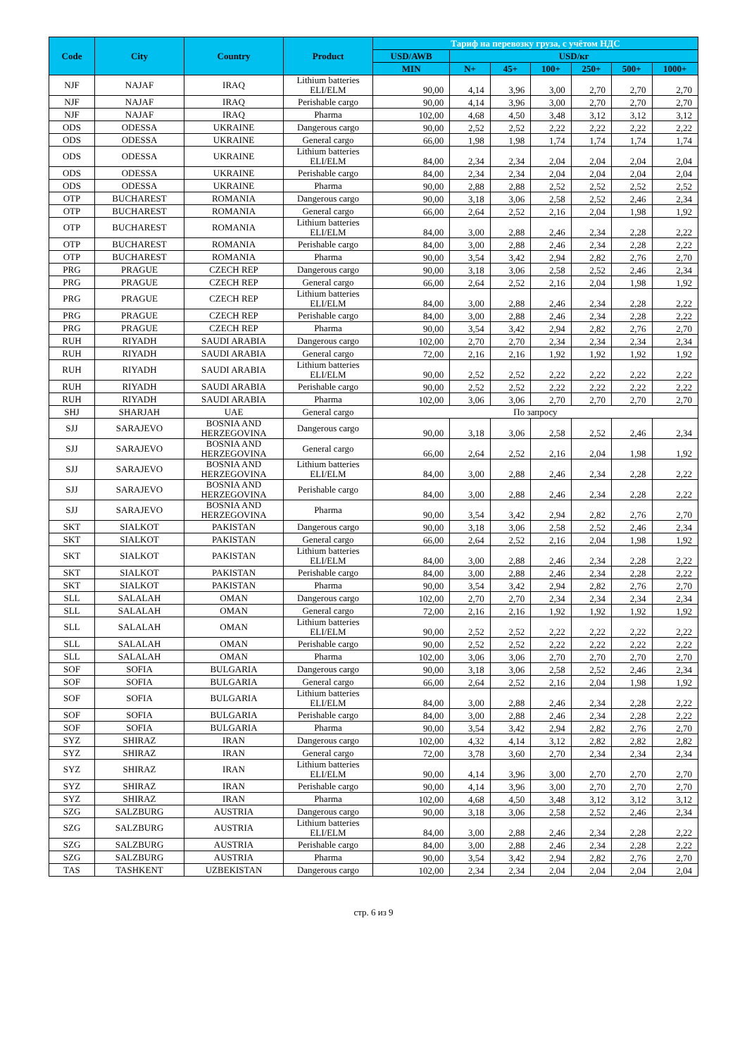| Code | City | Country | Product | Тариф на перевозку груза, с учётом НДС | | | | | | |
| --- | --- | --- | --- | --- | --- | --- | --- | --- | --- | --- |
| | | | | USD/AWB | USD/кг | | | | | |
| | | | | MIN | N+ | 45+ | 100+ | 250+ | 500+ | 1000+ |
| NJF | NAJAF | IRAQ | Lithium batteries ELI/ELM | 90,00 | 4,14 | 3,96 | 3,00 | 2,70 | 2,70 | 2,70 |
| NJF | NAJAF | IRAQ | Perishable cargo | 90,00 | 4,14 | 3,96 | 3,00 | 2,70 | 2,70 | 2,70 |
| NJF | NAJAF | IRAQ | Pharma | 102,00 | 4,68 | 4,50 | 3,48 | 3,12 | 3,12 | 3,12 |
| ODS | ODESSA | UKRAINE | Dangerous cargo | 90,00 | 2,52 | 2,52 | 2,22 | 2,22 | 2,22 | 2,22 |
| ODS | ODESSA | UKRAINE | General cargo | 66,00 | 1,98 | 1,98 | 1,74 | 1,74 | 1,74 | 1,74 |
| ODS | ODESSA | UKRAINE | Lithium batteries ELI/ELM | 84,00 | 2,34 | 2,34 | 2,04 | 2,04 | 2,04 | 2,04 |
| ODS | ODESSA | UKRAINE | Perishable cargo | 84,00 | 2,34 | 2,34 | 2,04 | 2,04 | 2,04 | 2,04 |
| ODS | ODESSA | UKRAINE | Pharma | 90,00 | 2,88 | 2,88 | 2,52 | 2,52 | 2,52 | 2,52 |
| OTP | BUCHAREST | ROMANIA | Dangerous cargo | 90,00 | 3,18 | 3,06 | 2,58 | 2,52 | 2,46 | 2,34 |
| OTP | BUCHAREST | ROMANIA | General cargo | 66,00 | 2,64 | 2,52 | 2,16 | 2,04 | 1,98 | 1,92 |
| OTP | BUCHAREST | ROMANIA | Lithium batteries ELI/ELM | 84,00 | 3,00 | 2,88 | 2,46 | 2,34 | 2,28 | 2,22 |
| OTP | BUCHAREST | ROMANIA | Perishable cargo | 84,00 | 3,00 | 2,88 | 2,46 | 2,34 | 2,28 | 2,22 |
| OTP | BUCHAREST | ROMANIA | Pharma | 90,00 | 3,54 | 3,42 | 2,94 | 2,82 | 2,76 | 2,70 |
| PRG | PRAGUE | CZECH REP | Dangerous cargo | 90,00 | 3,18 | 3,06 | 2,58 | 2,52 | 2,46 | 2,34 |
| PRG | PRAGUE | CZECH REP | General cargo | 66,00 | 2,64 | 2,52 | 2,16 | 2,04 | 1,98 | 1,92 |
| PRG | PRAGUE | CZECH REP | Lithium batteries ELI/ELM | 84,00 | 3,00 | 2,88 | 2,46 | 2,34 | 2,28 | 2,22 |
| PRG | PRAGUE | CZECH REP | Perishable cargo | 84,00 | 3,00 | 2,88 | 2,46 | 2,34 | 2,28 | 2,22 |
| PRG | PRAGUE | CZECH REP | Pharma | 90,00 | 3,54 | 3,42 | 2,94 | 2,82 | 2,76 | 2,70 |
| RUH | RIYADH | SAUDI ARABIA | Dangerous cargo | 102,00 | 2,70 | 2,70 | 2,34 | 2,34 | 2,34 | 2,34 |
| RUH | RIYADH | SAUDI ARABIA | General cargo | 72,00 | 2,16 | 2,16 | 1,92 | 1,92 | 1,92 | 1,92 |
| RUH | RIYADH | SAUDI ARABIA | Lithium batteries ELI/ELM | 90,00 | 2,52 | 2,52 | 2,22 | 2,22 | 2,22 | 2,22 |
| RUH | RIYADH | SAUDI ARABIA | Perishable cargo | 90,00 | 2,52 | 2,52 | 2,22 | 2,22 | 2,22 | 2,22 |
| RUH | RIYADH | SAUDI ARABIA | Pharma | 102,00 | 3,06 | 3,06 | 2,70 | 2,70 | 2,70 | 2,70 |
| SHJ | SHARJAH | UAE | General cargo | По запросу | | | | | | |
| SJJ | SARAJEVO | BOSNIA AND HERZEGOVINA | Dangerous cargo | 90,00 | 3,18 | 3,06 | 2,58 | 2,52 | 2,46 | 2,34 |
| SJJ | SARAJEVO | BOSNIA AND HERZEGOVINA | General cargo | 66,00 | 2,64 | 2,52 | 2,16 | 2,04 | 1,98 | 1,92 |
| SJJ | SARAJEVO | BOSNIA AND HERZEGOVINA | Lithium batteries ELI/ELM | 84,00 | 3,00 | 2,88 | 2,46 | 2,34 | 2,28 | 2,22 |
| SJJ | SARAJEVO | BOSNIA AND HERZEGOVINA | Perishable cargo | 84,00 | 3,00 | 2,88 | 2,46 | 2,34 | 2,28 | 2,22 |
| SJJ | SARAJEVO | BOSNIA AND HERZEGOVINA | Pharma | 90,00 | 3,54 | 3,42 | 2,94 | 2,82 | 2,76 | 2,70 |
| SKT | SIALKOT | PAKISTAN | Dangerous cargo | 90,00 | 3,18 | 3,06 | 2,58 | 2,52 | 2,46 | 2,34 |
| SKT | SIALKOT | PAKISTAN | General cargo | 66,00 | 2,64 | 2,52 | 2,16 | 2,04 | 1,98 | 1,92 |
| SKT | SIALKOT | PAKISTAN | Lithium batteries ELI/ELM | 84,00 | 3,00 | 2,88 | 2,46 | 2,34 | 2,28 | 2,22 |
| SKT | SIALKOT | PAKISTAN | Perishable cargo | 84,00 | 3,00 | 2,88 | 2,46 | 2,34 | 2,28 | 2,22 |
| SKT | SIALKOT | PAKISTAN | Pharma | 90,00 | 3,54 | 3,42 | 2,94 | 2,82 | 2,76 | 2,70 |
| SLL | SALALAH | OMAN | Dangerous cargo | 102,00 | 2,70 | 2,70 | 2,34 | 2,34 | 2,34 | 2,34 |
| SLL | SALALAH | OMAN | General cargo | 72,00 | 2,16 | 2,16 | 1,92 | 1,92 | 1,92 | 1,92 |
| SLL | SALALAH | OMAN | Lithium batteries ELI/ELM | 90,00 | 2,52 | 2,52 | 2,22 | 2,22 | 2,22 | 2,22 |
| SLL | SALALAH | OMAN | Perishable cargo | 90,00 | 2,52 | 2,52 | 2,22 | 2,22 | 2,22 | 2,22 |
| SLL | SALALAH | OMAN | Pharma | 102,00 | 3,06 | 3,06 | 2,70 | 2,70 | 2,70 | 2,70 |
| SOF | SOFIA | BULGARIA | Dangerous cargo | 90,00 | 3,18 | 3,06 | 2,58 | 2,52 | 2,46 | 2,34 |
| SOF | SOFIA | BULGARIA | General cargo | 66,00 | 2,64 | 2,52 | 2,16 | 2,04 | 1,98 | 1,92 |
| SOF | SOFIA | BULGARIA | Lithium batteries ELI/ELM | 84,00 | 3,00 | 2,88 | 2,46 | 2,34 | 2,28 | 2,22 |
| SOF | SOFIA | BULGARIA | Perishable cargo | 84,00 | 3,00 | 2,88 | 2,46 | 2,34 | 2,28 | 2,22 |
| SOF | SOFIA | BULGARIA | Pharma | 90,00 | 3,54 | 3,42 | 2,94 | 2,82 | 2,76 | 2,70 |
| SYZ | SHIRAZ | IRAN | Dangerous cargo | 102,00 | 4,32 | 4,14 | 3,12 | 2,82 | 2,82 | 2,82 |
| SYZ | SHIRAZ | IRAN | General cargo | 72,00 | 3,78 | 3,60 | 2,70 | 2,34 | 2,34 | 2,34 |
| SYZ | SHIRAZ | IRAN | Lithium batteries ELI/ELM | 90,00 | 4,14 | 3,96 | 3,00 | 2,70 | 2,70 | 2,70 |
| SYZ | SHIRAZ | IRAN | Perishable cargo | 90,00 | 4,14 | 3,96 | 3,00 | 2,70 | 2,70 | 2,70 |
| SYZ | SHIRAZ | IRAN | Pharma | 102,00 | 4,68 | 4,50 | 3,48 | 3,12 | 3,12 | 3,12 |
| SZG | SALZBURG | AUSTRIA | Dangerous cargo | 90,00 | 3,18 | 3,06 | 2,58 | 2,52 | 2,46 | 2,34 |
| SZG | SALZBURG | AUSTRIA | Lithium batteries ELI/ELM | 84,00 | 3,00 | 2,88 | 2,46 | 2,34 | 2,28 | 2,22 |
| SZG | SALZBURG | AUSTRIA | Perishable cargo | 84,00 | 3,00 | 2,88 | 2,46 | 2,34 | 2,28 | 2,22 |
| SZG | SALZBURG | AUSTRIA | Pharma | 90,00 | 3,54 | 3,42 | 2,94 | 2,82 | 2,76 | 2,70 |
| TAS | TASHKENT | UZBEKISTAN | Dangerous cargo | 102,00 | 2,34 | 2,34 | 2,04 | 2,04 | 2,04 | 2,04 |
стр. 6 из 9